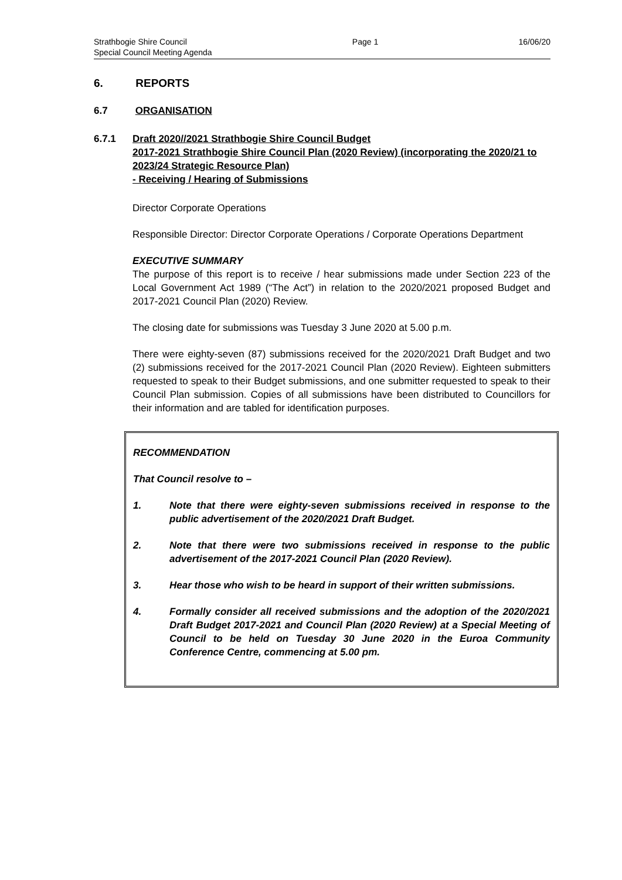Strathbogie Shire Council
Special Council Meeting Agenda
Page 1 16/06/20
6. REPORTS
6.7 ORGANISATION
6.7.1 Draft 2020//2021 Strathbogie Shire Council Budget
2017-2021 Strathbogie Shire Council Plan (2020 Review) (incorporating the 2020/21 to 2023/24 Strategic Resource Plan)
- Receiving / Hearing of Submissions
Director Corporate Operations
Responsible Director: Director Corporate Operations / Corporate Operations Department
EXECUTIVE SUMMARY
The purpose of this report is to receive / hear submissions made under Section 223 of the Local Government Act 1989 (“The Act”) in relation to the 2020/2021 proposed Budget and 2017-2021 Council Plan (2020) Review.
The closing date for submissions was Tuesday 3 June 2020 at 5.00 p.m.
There were eighty-seven (87) submissions received for the 2020/2021 Draft Budget and two (2) submissions received for the 2017-2021 Council Plan (2020 Review). Eighteen submitters requested to speak to their Budget submissions, and one submitter requested to speak to their Council Plan submission. Copies of all submissions have been distributed to Councillors for their information and are tabled for identification purposes.
RECOMMENDATION
That Council resolve to –
1. Note that there were eighty-seven submissions received in response to the public advertisement of the 2020/2021 Draft Budget.
2. Note that there were two submissions received in response to the public advertisement of the 2017-2021 Council Plan (2020 Review).
3. Hear those who wish to be heard in support of their written submissions.
4. Formally consider all received submissions and the adoption of the 2020/2021 Draft Budget 2017-2021 and Council Plan (2020 Review) at a Special Meeting of Council to be held on Tuesday 30 June 2020 in the Euroa Community Conference Centre, commencing at 5.00 pm.